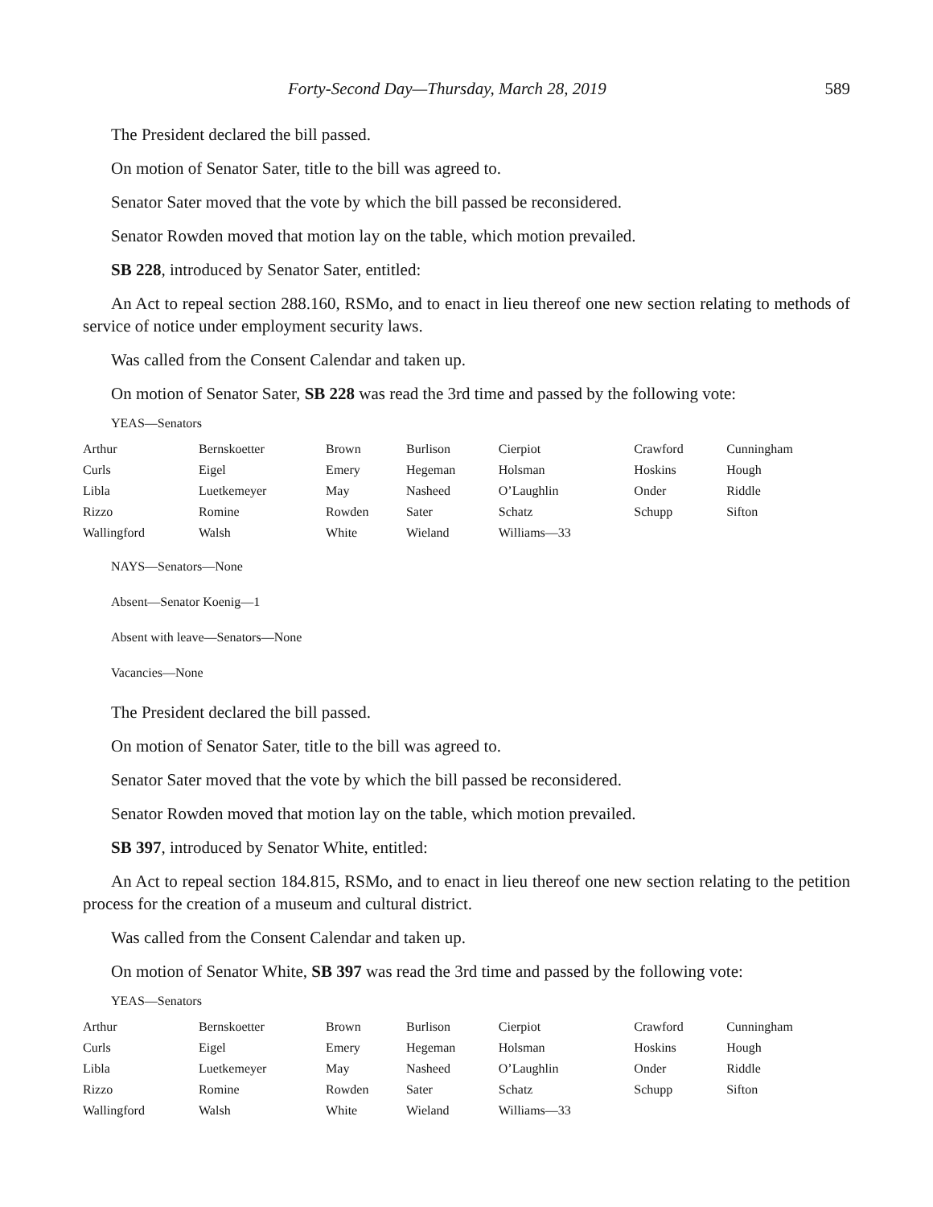Forty-Second Day—Thursday, March 28, 2019 589
The President declared the bill passed.
On motion of Senator Sater, title to the bill was agreed to.
Senator Sater moved that the vote by which the bill passed be reconsidered.
Senator Rowden moved that motion lay on the table, which motion prevailed.
SB 228, introduced by Senator Sater, entitled:
An Act to repeal section 288.160, RSMo, and to enact in lieu thereof one new section relating to methods of service of notice under employment security laws.
Was called from the Consent Calendar and taken up.
On motion of Senator Sater, SB 228 was read the 3rd time and passed by the following vote:
YEAS—Senators
| Arthur | Bernskoetter | Brown | Burlison | Cierpiot | Crawford | Cunningham |
| Curls | Eigel | Emery | Hegeman | Holsman | Hoskins | Hough |
| Libla | Luetkemeyer | May | Nasheed | O’Laughlin | Onder | Riddle |
| Rizzo | Romine | Rowden | Sater | Schatz | Schupp | Sifton |
| Wallingford | Walsh | White | Wieland | Williams—33 | | |
NAYS—Senators—None
Absent—Senator Koenig—1
Absent with leave—Senators—None
Vacancies—None
The President declared the bill passed.
On motion of Senator Sater, title to the bill was agreed to.
Senator Sater moved that the vote by which the bill passed be reconsidered.
Senator Rowden moved that motion lay on the table, which motion prevailed.
SB 397, introduced by Senator White, entitled:
An Act to repeal section 184.815, RSMo, and to enact in lieu thereof one new section relating to the petition process for the creation of a museum and cultural district.
Was called from the Consent Calendar and taken up.
On motion of Senator White, SB 397 was read the 3rd time and passed by the following vote:
YEAS—Senators
| Arthur | Bernskoetter | Brown | Burlison | Cierpiot | Crawford | Cunningham |
| Curls | Eigel | Emery | Hegeman | Holsman | Hoskins | Hough |
| Libla | Luetkemeyer | May | Nasheed | O’Laughlin | Onder | Riddle |
| Rizzo | Romine | Rowden | Sater | Schatz | Schupp | Sifton |
| Wallingford | Walsh | White | Wieland | Williams—33 | | |